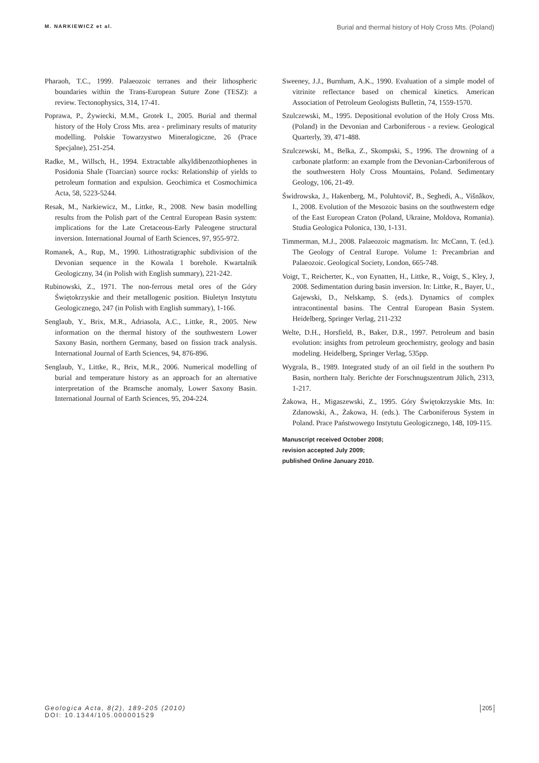M. NARKIEWICZ et al. Burial and thermal history of Holy Cross Mts. (Poland)
Pharaoh, T.C., 1999. Palaeozoic terranes and their lithospheric boundaries within the Trans-European Suture Zone (TESZ): a review. Tectonophysics, 314, 17-41.
Poprawa, P., Żywiecki, M.M., Grotek I., 2005. Burial and thermal history of the Holy Cross Mts. area - preliminary results of maturity modelling. Polskie Towarzystwo Mineralogiczne, 26 (Prace Specjalne), 251-254.
Radke, M., Willsch, H., 1994. Extractable alkyldibenzothiophenes in Posidonia Shale (Toarcian) source rocks: Relationship of yields to petroleum formation and expulsion. Geochimica et Cosmochimica Acta, 58, 5223-5244.
Resak, M., Narkiewicz, M., Littke, R., 2008. New basin modelling results from the Polish part of the Central European Basin system: implications for the Late Cretaceous-Early Paleogene structural inversion. International Journal of Earth Sciences, 97, 955-972.
Romanek, A., Rup, M., 1990. Lithostratigraphic subdivision of the Devonian sequence in the Kowala 1 borehole. Kwartalnik Geologiczny, 34 (in Polish with English summary), 221-242.
Rubinowski, Z., 1971. The non-ferrous metal ores of the Góry Świętokrzyskie and their metallogenic position. Biuletyn Instytutu Geologicznego, 247 (in Polish with English summary), 1-166.
Senglaub, Y., Brix, M.R., Adriasola, A.C., Littke, R., 2005. New information on the thermal history of the southwestern Lower Saxony Basin, northern Germany, based on fission track analysis. International Journal of Earth Sciences, 94, 876-896.
Senglaub, Y., Littke, R., Brix, M.R., 2006. Numerical modelling of burial and temperature history as an approach for an alternative interpretation of the Bramsche anomaly, Lower Saxony Basin. International Journal of Earth Sciences, 95, 204-224.
Sweeney, J.J., Burnham, A.K., 1990. Evaluation of a simple model of vitrinite reflectance based on chemical kinetics. American Association of Petroleum Geologists Bulletin, 74, 1559-1570.
Szulczewski, M., 1995. Depositional evolution of the Holy Cross Mts. (Poland) in the Devonian and Carboniferous - a review. Geological Quarterly, 39, 471-488.
Szulczewski, M., Belka, Z., Skompski, S., 1996. The drowning of a carbonate platform: an example from the Devonian-Carboniferous of the southwestern Holy Cross Mountains, Poland. Sedimentary Geology, 106, 21-49.
Świdrowska, J., Hakenberg, M., Poluhtovič, B., Seghedi, A., Višnâkov, I., 2008. Evolution of the Mesozoic basins on the southwestern edge of the East European Craton (Poland, Ukraine, Moldova, Romania). Studia Geologica Polonica, 130, 1-131.
Timmerman, M.J., 2008. Palaeozoic magmatism. In: McCann, T. (ed.). The Geology of Central Europe. Volume 1: Precambrian and Palaeozoic. Geological Society, London, 665-748.
Voigt, T., Reicherter, K., von Eynatten, H., Littke, R., Voigt, S., Kley, J, 2008. Sedimentation during basin inversion. In: Littke, R., Bayer, U., Gajewski, D., Nelskamp, S. (eds.). Dynamics of complex intracontinental basins. The Central European Basin System. Heidelberg, Springer Verlag, 211-232
Welte, D.H., Horsfield, B., Baker, D.R., 1997. Petroleum and basin evolution: insights from petroleum geochemistry, geology and basin modeling. Heidelberg, Springer Verlag, 535pp.
Wygrala, B., 1989. Integrated study of an oil field in the southern Po Basin, northern Italy. Berichte der Forschnugszentrum Jülich, 2313, 1-217.
Żakowa, H., Migaszewski, Z., 1995. Góry Świętokrzyskie Mts. In: Zdanowski, A., Żakowa, H. (eds.). The Carboniferous System in Poland. Prace Państwowego Instytutu Geologicznego, 148, 109-115.
Manuscript received October 2008;
revision accepted July 2009;
published Online January 2010.
Geologica Acta, 8(2), 189-205 (2010)
DOI: 10.1344/105.000001529
205